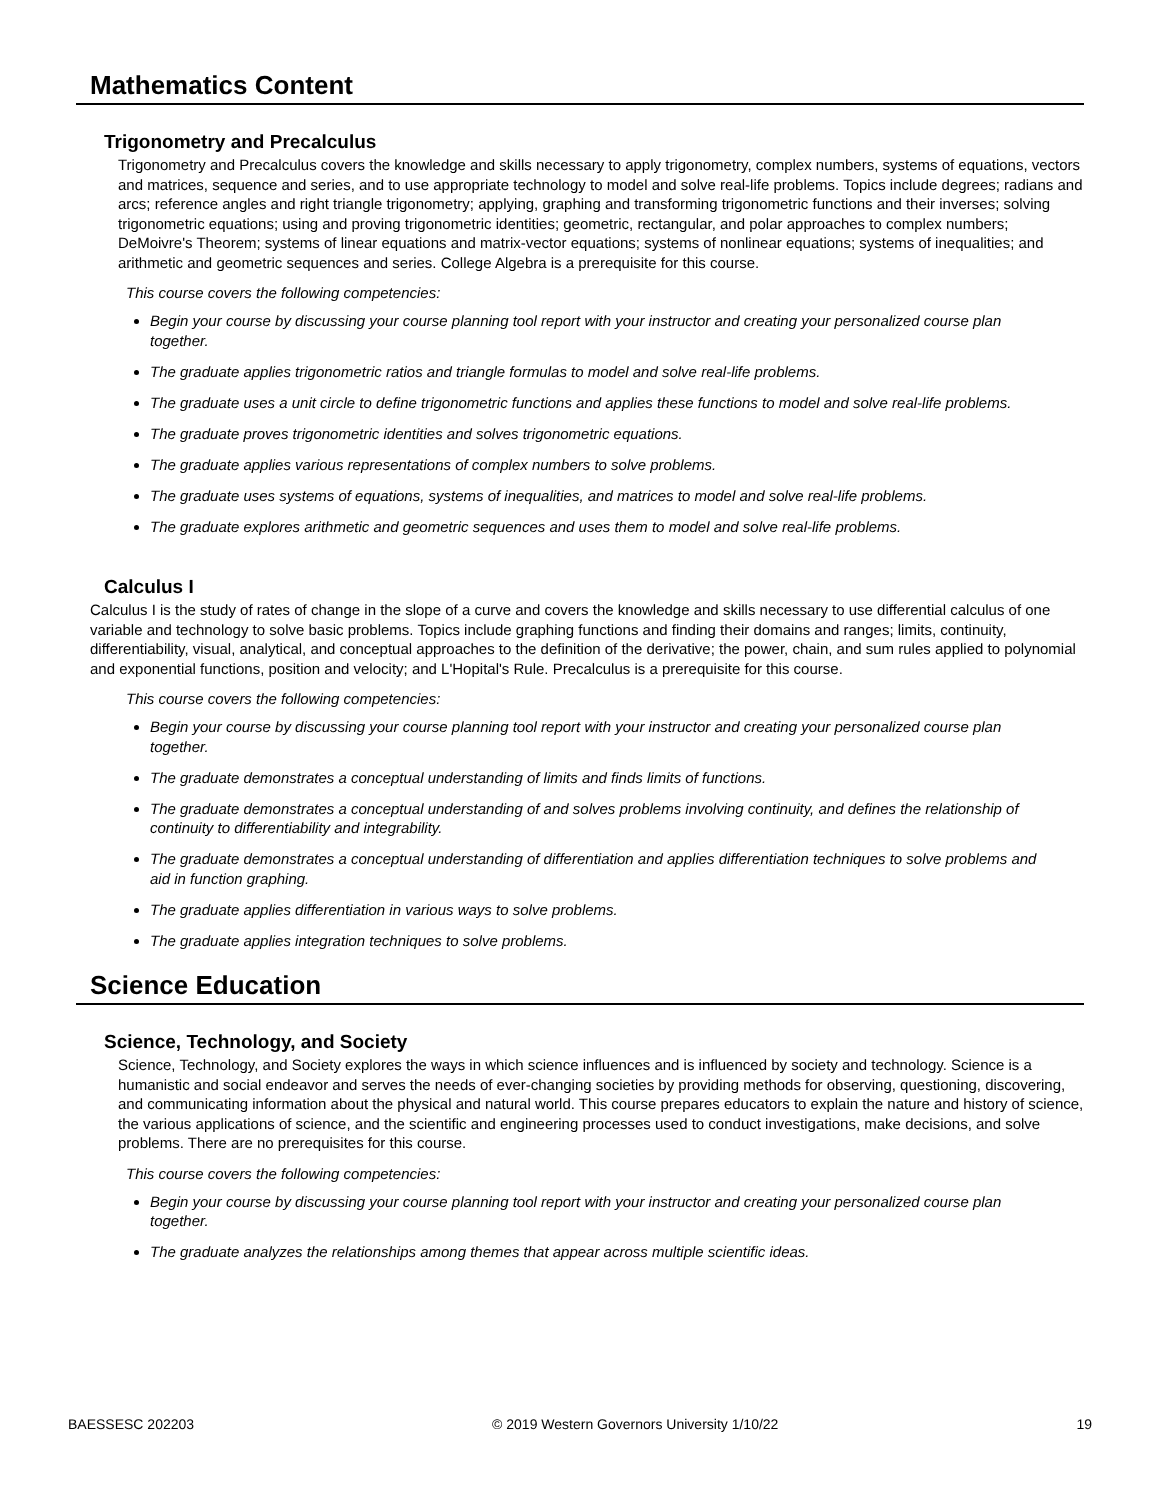Mathematics Content
Trigonometry and Precalculus
Trigonometry and Precalculus covers the knowledge and skills necessary to apply trigonometry, complex numbers, systems of equations, vectors and matrices, sequence and series, and to use appropriate technology to model and solve real-life problems. Topics include degrees; radians and arcs; reference angles and right triangle trigonometry; applying, graphing and transforming trigonometric functions and their inverses; solving trigonometric equations; using and proving trigonometric identities; geometric, rectangular, and polar approaches to complex numbers; DeMoivre's Theorem; systems of linear equations and matrix-vector equations; systems of nonlinear equations; systems of inequalities; and arithmetic and geometric sequences and series. College Algebra is a prerequisite for this course.
This course covers the following competencies:
Begin your course by discussing your course planning tool report with your instructor and creating your personalized course plan together.
The graduate applies trigonometric ratios and triangle formulas to model and solve real-life problems.
The graduate uses a unit circle to define trigonometric functions and applies these functions to model and solve real-life problems.
The graduate proves trigonometric identities and solves trigonometric equations.
The graduate applies various representations of complex numbers to solve problems.
The graduate uses systems of equations, systems of inequalities, and matrices to model and solve real-life problems.
The graduate explores arithmetic and geometric sequences and uses them to model and solve real-life problems.
Calculus I
Calculus I is the study of rates of change in the slope of a curve and covers the knowledge and skills necessary to use differential calculus of one variable and technology to solve basic problems. Topics include graphing functions and finding their domains and ranges; limits, continuity, differentiability, visual, analytical, and conceptual approaches to the definition of the derivative; the power, chain, and sum rules applied to polynomial and exponential functions, position and velocity; and L'Hopital's Rule. Precalculus is a prerequisite for this course.
This course covers the following competencies:
Begin your course by discussing your course planning tool report with your instructor and creating your personalized course plan together.
The graduate demonstrates a conceptual understanding of limits and finds limits of functions.
The graduate demonstrates a conceptual understanding of and solves problems involving continuity, and defines the relationship of continuity to differentiability and integrability.
The graduate demonstrates a conceptual understanding of differentiation and applies differentiation techniques to solve problems and aid in function graphing.
The graduate applies differentiation in various ways to solve problems.
The graduate applies integration techniques to solve problems.
Science Education
Science, Technology, and Society
Science, Technology, and Society explores the ways in which science influences and is influenced by society and technology. Science is a humanistic and social endeavor and serves the needs of ever-changing societies by providing methods for observing, questioning, discovering, and communicating information about the physical and natural world. This course prepares educators to explain the nature and history of science, the various applications of science, and the scientific and engineering processes used to conduct investigations, make decisions, and solve problems. There are no prerequisites for this course.
This course covers the following competencies:
Begin your course by discussing your course planning tool report with your instructor and creating your personalized course plan together.
The graduate analyzes the relationships among themes that appear across multiple scientific ideas.
BAESSESC 202203 © 2019 Western Governors University 1/10/22 19